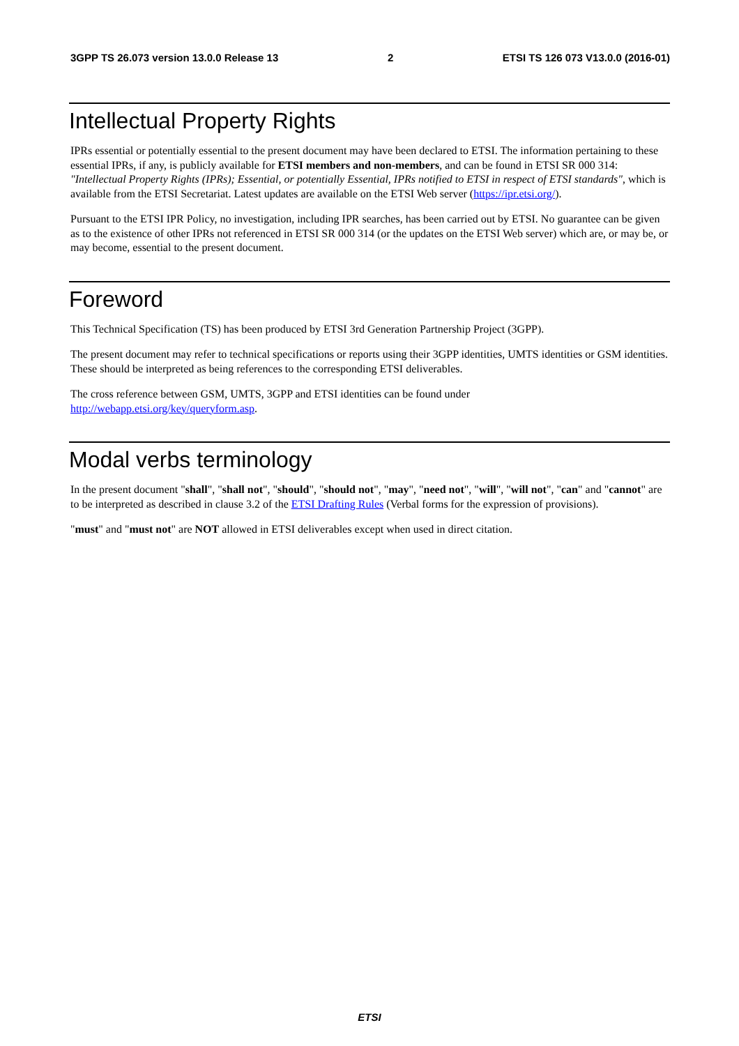3GPP TS 26.073 version 13.0.0 Release 13 2 ETSI TS 126 073 V13.0.0 (2016-01)
Intellectual Property Rights
IPRs essential or potentially essential to the present document may have been declared to ETSI. The information pertaining to these essential IPRs, if any, is publicly available for ETSI members and non-members, and can be found in ETSI SR 000 314: "Intellectual Property Rights (IPRs); Essential, or potentially Essential, IPRs notified to ETSI in respect of ETSI standards", which is available from the ETSI Secretariat. Latest updates are available on the ETSI Web server (https://ipr.etsi.org/).
Pursuant to the ETSI IPR Policy, no investigation, including IPR searches, has been carried out by ETSI. No guarantee can be given as to the existence of other IPRs not referenced in ETSI SR 000 314 (or the updates on the ETSI Web server) which are, or may be, or may become, essential to the present document.
Foreword
This Technical Specification (TS) has been produced by ETSI 3rd Generation Partnership Project (3GPP).
The present document may refer to technical specifications or reports using their 3GPP identities, UMTS identities or GSM identities. These should be interpreted as being references to the corresponding ETSI deliverables.
The cross reference between GSM, UMTS, 3GPP and ETSI identities can be found under
http://webapp.etsi.org/key/queryform.asp.
Modal verbs terminology
In the present document "shall", "shall not", "should", "should not", "may", "need not", "will", "will not", "can" and "cannot" are to be interpreted as described in clause 3.2 of the ETSI Drafting Rules (Verbal forms for the expression of provisions).
"must" and "must not" are NOT allowed in ETSI deliverables except when used in direct citation.
ETSI